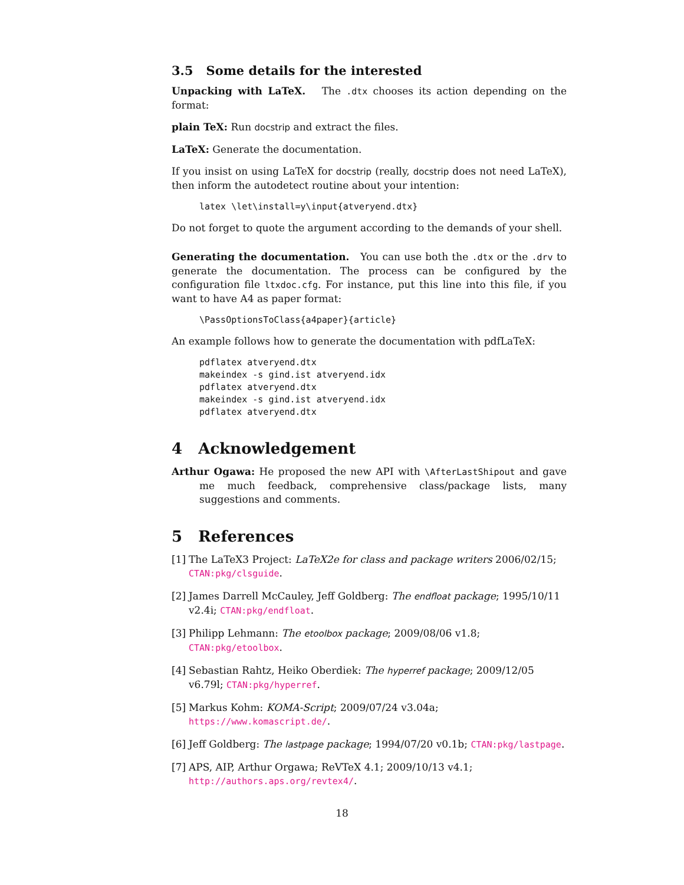3.5 Some details for the interested
Unpacking with LaTeX. The .dtx chooses its action depending on the format:
plain TeX: Run docstrip and extract the files.
LaTeX: Generate the documentation.
If you insist on using LaTeX for docstrip (really, docstrip does not need LaTeX), then inform the autodetect routine about your intention:
latex \let\install=y\input{atveryend.dtx}
Do not forget to quote the argument according to the demands of your shell.
Generating the documentation. You can use both the .dtx or the .drv to generate the documentation. The process can be configured by the configuration file ltxdoc.cfg. For instance, put this line into this file, if you want to have A4 as paper format:
\PassOptionsToClass{a4paper}{article}
An example follows how to generate the documentation with pdfLaTeX:
pdflatex atveryend.dtx
makeindex -s gind.ist atveryend.idx
pdflatex atveryend.dtx
makeindex -s gind.ist atveryend.idx
pdflatex atveryend.dtx
4 Acknowledgement
Arthur Ogawa: He proposed the new API with \AfterLastShipout and gave me much feedback, comprehensive class/package lists, many suggestions and comments.
5 References
[1] The LaTeX3 Project: LaTeX2e for class and package writers 2006/02/15; CTAN:pkg/clsguide.
[2] James Darrell McCauley, Jeff Goldberg: The endfloat package; 1995/10/11 v2.4i; CTAN:pkg/endfloat.
[3] Philipp Lehmann: The etoolbox package; 2009/08/06 v1.8; CTAN:pkg/etoolbox.
[4] Sebastian Rahtz, Heiko Oberdiek: The hyperref package; 2009/12/05 v6.79l; CTAN:pkg/hyperref.
[5] Markus Kohm: KOMA-Script; 2009/07/24 v3.04a; https://www.komascript.de/.
[6] Jeff Goldberg: The lastpage package; 1994/07/20 v0.1b; CTAN:pkg/lastpage.
[7] APS, AIP, Arthur Orgawa; ReVTeX 4.1; 2009/10/13 v4.1; http://authors.aps.org/revtex4/.
18